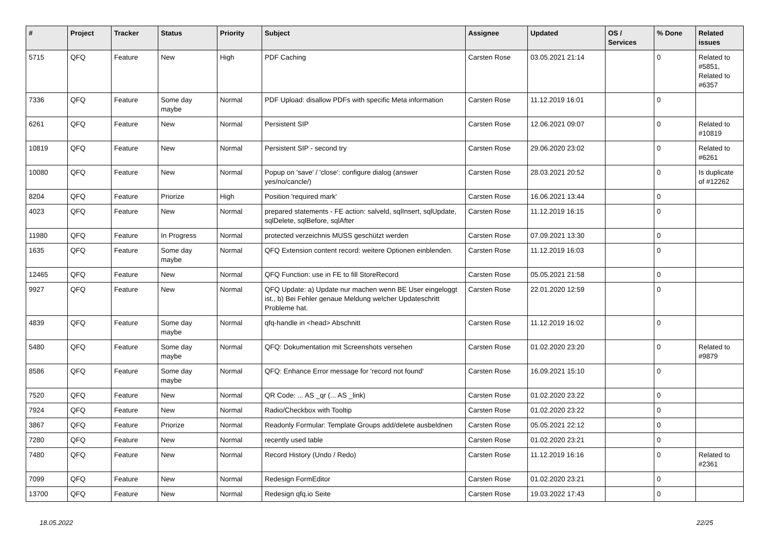| # | Project | Tracker | Status | Priority | Subject | Assignee | Updated | OS / Services | % Done | Related issues |
| --- | --- | --- | --- | --- | --- | --- | --- | --- | --- | --- |
| 5715 | QFQ | Feature | New | High | PDF Caching | Carsten Rose | 03.05.2021 21:14 | | 0 | Related to #5851, Related to #6357 |
| 7336 | QFQ | Feature | Some day maybe | Normal | PDF Upload: disallow PDFs with specific Meta information | Carsten Rose | 11.12.2019 16:01 | | 0 | |
| 6261 | QFQ | Feature | New | Normal | Persistent SIP | Carsten Rose | 12.06.2021 09:07 | | 0 | Related to #10819 |
| 10819 | QFQ | Feature | New | Normal | Persistent SIP - second try | Carsten Rose | 29.06.2020 23:02 | | 0 | Related to #6261 |
| 10080 | QFQ | Feature | New | Normal | Popup on 'save' / 'close': configure dialog (answer yes/no/cancle/) | Carsten Rose | 28.03.2021 20:52 | | 0 | Is duplicate of #12262 |
| 8204 | QFQ | Feature | Priorize | High | Position 'required mark' | Carsten Rose | 16.06.2021 13:44 | | 0 | |
| 4023 | QFQ | Feature | New | Normal | prepared statements - FE action: salveld, sqlInsert, sqlUpdate, sqlDelete, sqlBefore, sqlAfter | Carsten Rose | 11.12.2019 16:15 | | 0 | |
| 11980 | QFQ | Feature | In Progress | Normal | protected verzeichnis MUSS geschützt werden | Carsten Rose | 07.09.2021 13:30 | | 0 | |
| 1635 | QFQ | Feature | Some day maybe | Normal | QFQ Extension content record: weitere Optionen einblenden. | Carsten Rose | 11.12.2019 16:03 | | 0 | |
| 12465 | QFQ | Feature | New | Normal | QFQ Function: use in FE to fill StoreRecord | Carsten Rose | 05.05.2021 21:58 | | 0 | |
| 9927 | QFQ | Feature | New | Normal | QFQ Update: a) Update nur machen wenn BE User eingeloggt ist., b) Bei Fehler genaue Meldung welcher Updateschritt Probleme hat. | Carsten Rose | 22.01.2020 12:59 | | 0 | |
| 4839 | QFQ | Feature | Some day maybe | Normal | qfq-handle in <head> Abschnitt | Carsten Rose | 11.12.2019 16:02 | | 0 | |
| 5480 | QFQ | Feature | Some day maybe | Normal | QFQ: Dokumentation mit Screenshots versehen | Carsten Rose | 01.02.2020 23:20 | | 0 | Related to #9879 |
| 8586 | QFQ | Feature | Some day maybe | Normal | QFQ: Enhance Error message for 'record not found' | Carsten Rose | 16.09.2021 15:10 | | 0 | |
| 7520 | QFQ | Feature | New | Normal | QR Code: ... AS _qr (... AS _link) | Carsten Rose | 01.02.2020 23:22 | | 0 | |
| 7924 | QFQ | Feature | New | Normal | Radio/Checkbox with Tooltip | Carsten Rose | 01.02.2020 23:22 | | 0 | |
| 3867 | QFQ | Feature | Priorize | Normal | Readonly Formular: Template Groups add/delete ausbeldnen | Carsten Rose | 05.05.2021 22:12 | | 0 | |
| 7280 | QFQ | Feature | New | Normal | recently used table | Carsten Rose | 01.02.2020 23:21 | | 0 | |
| 7480 | QFQ | Feature | New | Normal | Record History (Undo / Redo) | Carsten Rose | 11.12.2019 16:16 | | 0 | Related to #2361 |
| 7099 | QFQ | Feature | New | Normal | Redesign FormEditor | Carsten Rose | 01.02.2020 23:21 | | 0 | |
| 13700 | QFQ | Feature | New | Normal | Redesign qfq.io Seite | Carsten Rose | 19.03.2022 17:43 | | 0 | |
18.05.2022 22/25